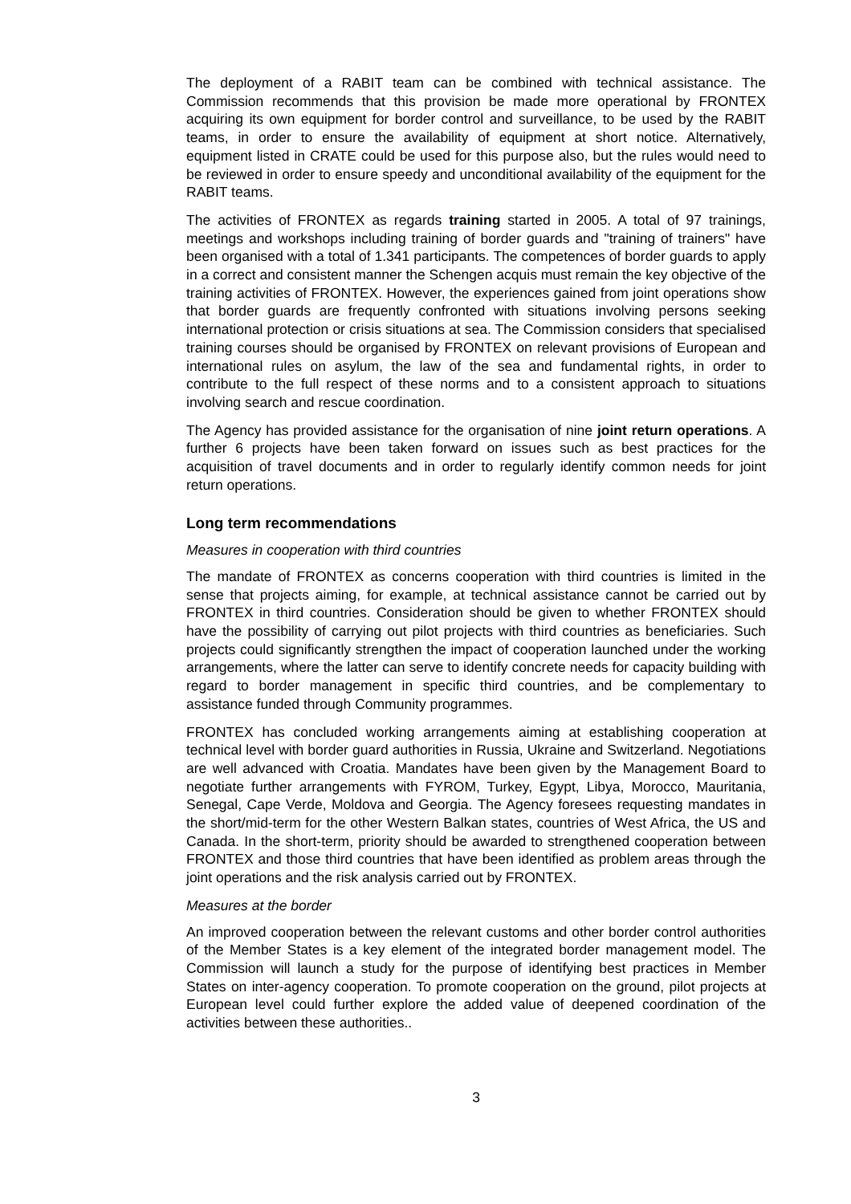The deployment of a RABIT team can be combined with technical assistance. The Commission recommends that this provision be made more operational by FRONTEX acquiring its own equipment for border control and surveillance, to be used by the RABIT teams, in order to ensure the availability of equipment at short notice. Alternatively, equipment listed in CRATE could be used for this purpose also, but the rules would need to be reviewed in order to ensure speedy and unconditional availability of the equipment for the RABIT teams.
The activities of FRONTEX as regards training started in 2005. A total of 97 trainings, meetings and workshops including training of border guards and "training of trainers" have been organised with a total of 1.341 participants. The competences of border guards to apply in a correct and consistent manner the Schengen acquis must remain the key objective of the training activities of FRONTEX. However, the experiences gained from joint operations show that border guards are frequently confronted with situations involving persons seeking international protection or crisis situations at sea. The Commission considers that specialised training courses should be organised by FRONTEX on relevant provisions of European and international rules on asylum, the law of the sea and fundamental rights, in order to contribute to the full respect of these norms and to a consistent approach to situations involving search and rescue coordination.
The Agency has provided assistance for the organisation of nine joint return operations. A further 6 projects have been taken forward on issues such as best practices for the acquisition of travel documents and in order to regularly identify common needs for joint return operations.
Long term recommendations
Measures in cooperation with third countries
The mandate of FRONTEX as concerns cooperation with third countries is limited in the sense that projects aiming, for example, at technical assistance cannot be carried out by FRONTEX in third countries. Consideration should be given to whether FRONTEX should have the possibility of carrying out pilot projects with third countries as beneficiaries. Such projects could significantly strengthen the impact of cooperation launched under the working arrangements, where the latter can serve to identify concrete needs for capacity building with regard to border management in specific third countries, and be complementary to assistance funded through Community programmes.
FRONTEX has concluded working arrangements aiming at establishing cooperation at technical level with border guard authorities in Russia, Ukraine and Switzerland. Negotiations are well advanced with Croatia. Mandates have been given by the Management Board to negotiate further arrangements with FYROM, Turkey, Egypt, Libya, Morocco, Mauritania, Senegal, Cape Verde, Moldova and Georgia. The Agency foresees requesting mandates in the short/mid-term for the other Western Balkan states, countries of West Africa, the US and Canada. In the short-term, priority should be awarded to strengthened cooperation between FRONTEX and those third countries that have been identified as problem areas through the joint operations and the risk analysis carried out by FRONTEX.
Measures at the border
An improved cooperation between the relevant customs and other border control authorities of the Member States is a key element of the integrated border management model. The Commission will launch a study for the purpose of identifying best practices in Member States on inter-agency cooperation. To promote cooperation on the ground, pilot projects at European level could further explore the added value of deepened coordination of the activities between these authorities..
3